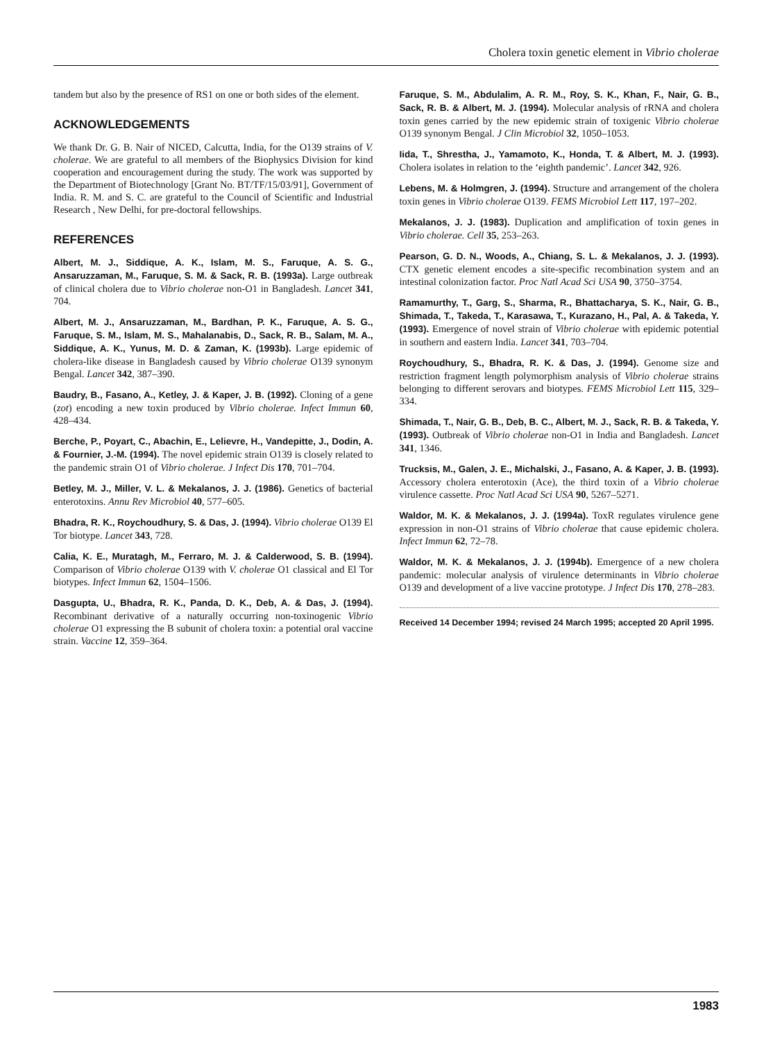Cholera toxin genetic element in Vibrio cholerae
tandem but also by the presence of RS1 on one or both sides of the element.
ACKNOWLEDGEMENTS
We thank Dr. G. B. Nair of NICED, Calcutta, India, for the O139 strains of V. cholerae. We are grateful to all members of the Biophysics Division for kind cooperation and encouragement during the study. The work was supported by the Department of Biotechnology [Grant No. BT/TF/15/03/91], Government of India. R. M. and S. C. are grateful to the Council of Scientific and Industrial Research , New Delhi, for pre-doctoral fellowships.
REFERENCES
Albert, M. J., Siddique, A. K., Islam, M. S., Faruque, A. S. G., Ansaruzzaman, M., Faruque, S. M. & Sack, R. B. (1993a). Large outbreak of clinical cholera due to Vibrio cholerae non-O1 in Bangladesh. Lancet 341, 704.
Albert, M. J., Ansaruzzaman, M., Bardhan, P. K., Faruque, A. S. G., Faruque, S. M., Islam, M. S., Mahalanabis, D., Sack, R. B., Salam, M. A., Siddique, A. K., Yunus, M. D. & Zaman, K. (1993b). Large epidemic of cholera-like disease in Bangladesh caused by Vibrio cholerae O139 synonym Bengal. Lancet 342, 387–390.
Baudry, B., Fasano, A., Ketley, J. & Kaper, J. B. (1992). Cloning of a gene (zot) encoding a new toxin produced by Vibrio cholerae. Infect Immun 60, 428–434.
Berche, P., Poyart, C., Abachin, E., Lelievre, H., Vandepitte, J., Dodin, A. & Fournier, J.-M. (1994). The novel epidemic strain O139 is closely related to the pandemic strain O1 of Vibrio cholerae. J Infect Dis 170, 701–704.
Betley, M. J., Miller, V. L. & Mekalanos, J. J. (1986). Genetics of bacterial enterotoxins. Annu Rev Microbiol 40, 577–605.
Bhadra, R. K., Roychoudhury, S. & Das, J. (1994). Vibrio cholerae O139 El Tor biotype. Lancet 343, 728.
Calia, K. E., Muratagh, M., Ferraro, M. J. & Calderwood, S. B. (1994). Comparison of Vibrio cholerae O139 with V. cholerae O1 classical and El Tor biotypes. Infect Immun 62, 1504–1506.
Dasgupta, U., Bhadra, R. K., Panda, D. K., Deb, A. & Das, J. (1994). Recombinant derivative of a naturally occurring non-toxinogenic Vibrio cholerae O1 expressing the B subunit of cholera toxin: a potential oral vaccine strain. Vaccine 12, 359–364.
Faruque, S. M., Abdulalim, A. R. M., Roy, S. K., Khan, F., Nair, G. B., Sack, R. B. & Albert, M. J. (1994). Molecular analysis of rRNA and cholera toxin genes carried by the new epidemic strain of toxigenic Vibrio cholerae O139 synonym Bengal. J Clin Microbiol 32, 1050–1053.
Iida, T., Shrestha, J., Yamamoto, K., Honda, T. & Albert, M. J. (1993). Cholera isolates in relation to the ‘eighth pandemic’. Lancet 342, 926.
Lebens, M. & Holmgren, J. (1994). Structure and arrangement of the cholera toxin genes in Vibrio cholerae O139. FEMS Microbiol Lett 117, 197–202.
Mekalanos, J. J. (1983). Duplication and amplification of toxin genes in Vibrio cholerae. Cell 35, 253–263.
Pearson, G. D. N., Woods, A., Chiang, S. L. & Mekalanos, J. J. (1993). CTX genetic element encodes a site-specific recombination system and an intestinal colonization factor. Proc Natl Acad Sci USA 90, 3750–3754.
Ramamurthy, T., Garg, S., Sharma, R., Bhattacharya, S. K., Nair, G. B., Shimada, T., Takeda, T., Karasawa, T., Kurazano, H., Pal, A. & Takeda, Y. (1993). Emergence of novel strain of Vibrio cholerae with epidemic potential in southern and eastern India. Lancet 341, 703–704.
Roychoudhury, S., Bhadra, R. K. & Das, J. (1994). Genome size and restriction fragment length polymorphism analysis of Vibrio cholerae strains belonging to different serovars and biotypes. FEMS Microbiol Lett 115, 329–334.
Shimada, T., Nair, G. B., Deb, B. C., Albert, M. J., Sack, R. B. & Takeda, Y. (1993). Outbreak of Vibrio cholerae non-O1 in India and Bangladesh. Lancet 341, 1346.
Trucksis, M., Galen, J. E., Michalski, J., Fasano, A. & Kaper, J. B. (1993). Accessory cholera enterotoxin (Ace), the third toxin of a Vibrio cholerae virulence cassette. Proc Natl Acad Sci USA 90, 5267–5271.
Waldor, M. K. & Mekalanos, J. J. (1994a). ToxR regulates virulence gene expression in non-O1 strains of Vibrio cholerae that cause epidemic cholera. Infect Immun 62, 72–78.
Waldor, M. K. & Mekalanos, J. J. (1994b). Emergence of a new cholera pandemic: molecular analysis of virulence determinants in Vibrio cholerae O139 and development of a live vaccine prototype. J Infect Dis 170, 278–283.
Received 14 December 1994; revised 24 March 1995; accepted 20 April 1995.
1983